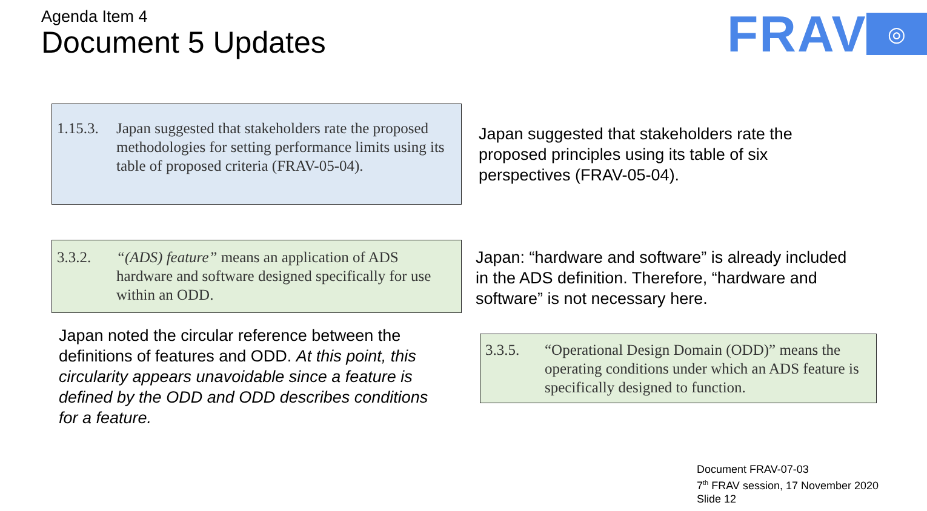Agenda Item 4
Document 5 Updates
FRAV ◎
1.15.3. Japan suggested that stakeholders rate the proposed methodologies for setting performance limits using its table of proposed criteria (FRAV-05-04).
Japan suggested that stakeholders rate the proposed principles using its table of six perspectives (FRAV-05-04).
3.3.2. “(ADS) feature” means an application of ADS hardware and software designed specifically for use within an ODD.
Japan: “hardware and software” is already included in the ADS definition. Therefore, “hardware and software” is not necessary here.
Japan noted the circular reference between the definitions of features and ODD. At this point, this circularity appears unavoidable since a feature is defined by the ODD and ODD describes conditions for a feature.
3.3.5. “Operational Design Domain (ODD)” means the operating conditions under which an ADS feature is specifically designed to function.
Document FRAV-07-03
7<sup>th</sup> FRAV session, 17 November 2020
Slide 12